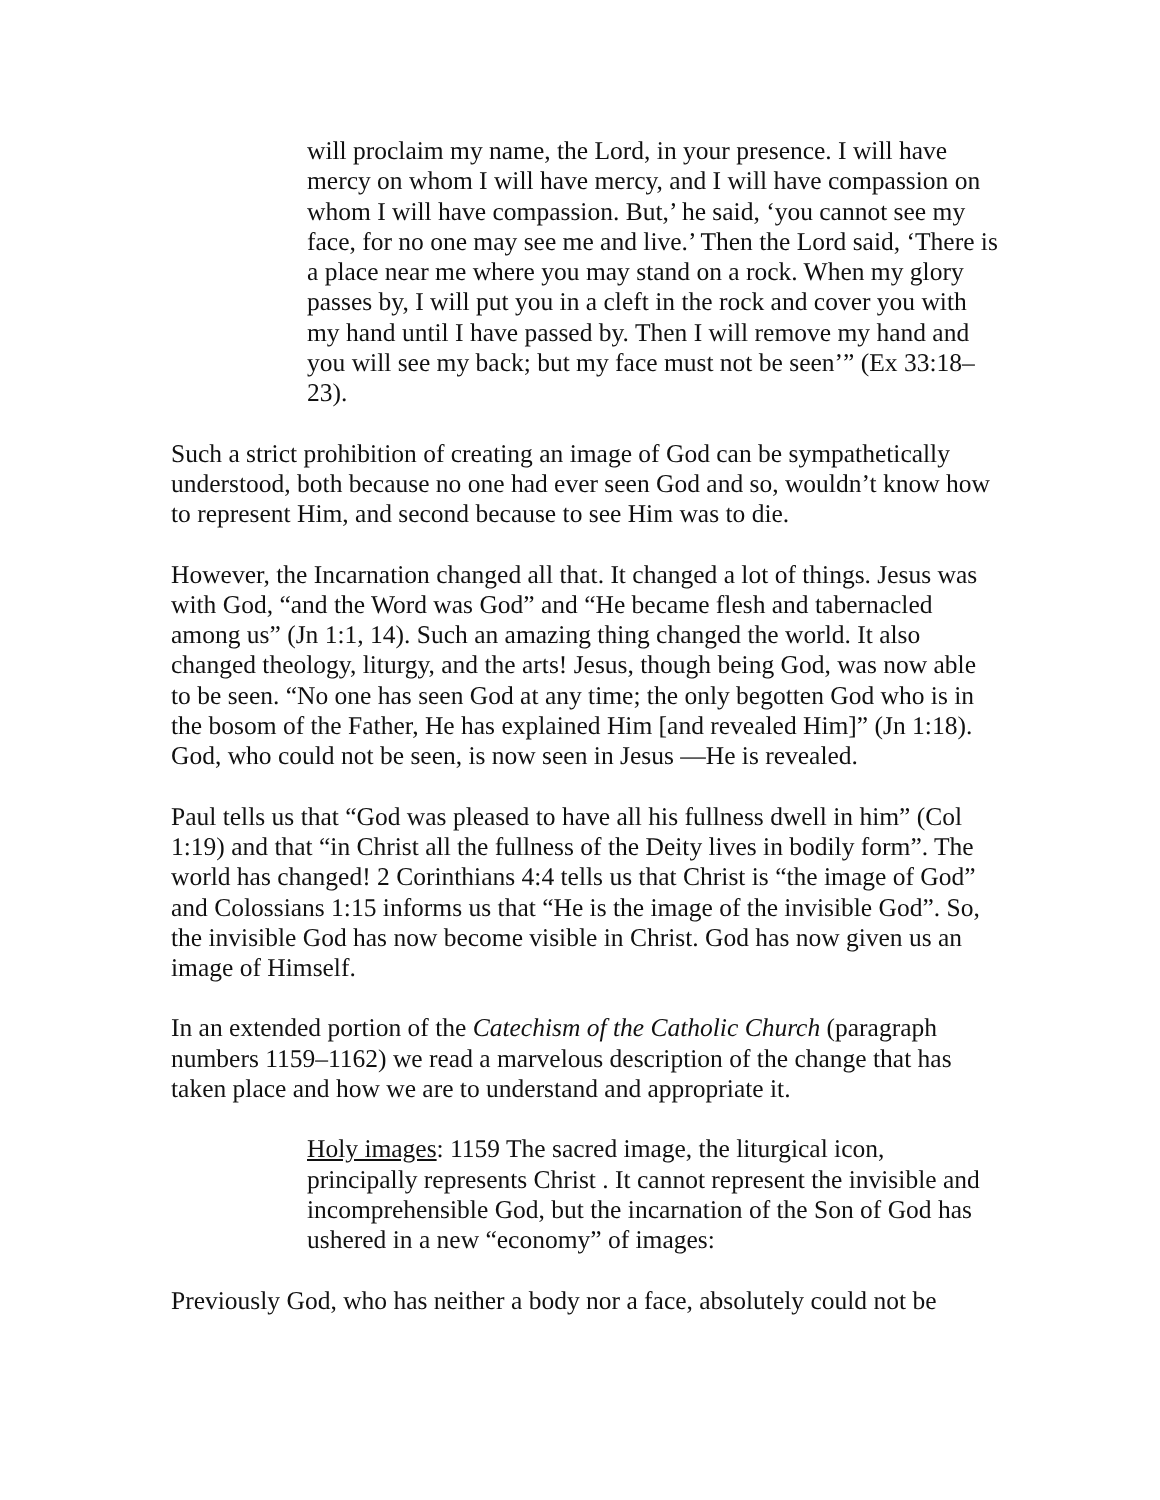will proclaim my name, the Lord, in your presence. I will have mercy on whom I will have mercy, and I will have compassion on whom I will have compassion. But,’ he said, ‘you cannot see my face, for no one may see me and live.’ Then the Lord said, ‘There is a place near me where you may stand on a rock. When my glory passes by, I will put you in a cleft in the rock and cover you with my hand until I have passed by. Then I will remove my hand and you will see my back; but my face must not be seen’” (Ex 33:18–23).
Such a strict prohibition of creating an image of God can be sympathetically understood, both because no one had ever seen God and so, wouldn’t know how to represent Him, and second because to see Him was to die.
However, the Incarnation changed all that. It changed a lot of things. Jesus was with God, “and the Word was God” and “He became flesh and tabernacled among us” (Jn 1:1, 14). Such an amazing thing changed the world. It also changed theology, liturgy, and the arts! Jesus, though being God, was now able to be seen. “No one has seen God at any time; the only begotten God who is in the bosom of the Father, He has explained Him [and revealed Him]” (Jn 1:18). God, who could not be seen, is now seen in Jesus —He is revealed.
Paul tells us that “God was pleased to have all his fullness dwell in him” (Col 1:19) and that “in Christ all the fullness of the Deity lives in bodily form”. The world has changed! 2 Corinthians 4:4 tells us that Christ is “the image of God” and Colossians 1:15 informs us that “He is the image of the invisible God”. So, the invisible God has now become visible in Christ. God has now given us an image of Himself.
In an extended portion of the Catechism of the Catholic Church (paragraph numbers 1159–1162) we read a marvelous description of the change that has taken place and how we are to understand and appropriate it.
Holy images: 1159 The sacred image, the liturgical icon, principally represents Christ . It cannot represent the invisible and incomprehensible God, but the incarnation of the Son of God has ushered in a new “economy” of images:
Previously God, who has neither a body nor a face, absolutely could not be